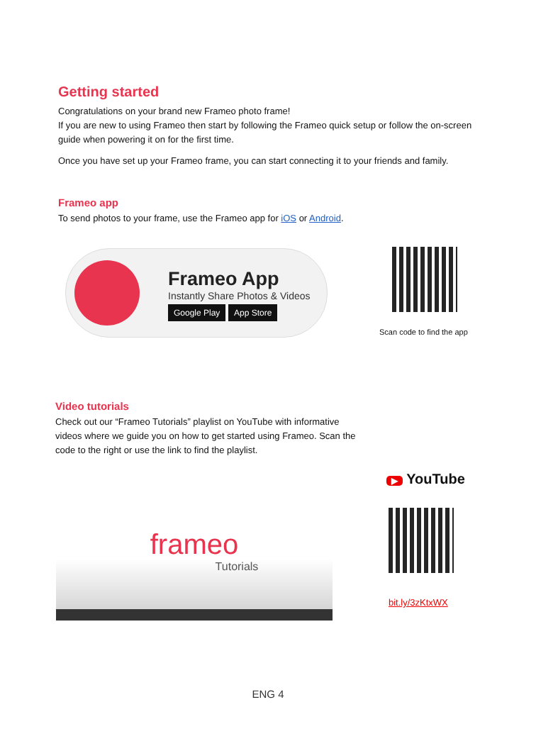Getting started
Congratulations on your brand new Frameo photo frame!
If you are new to using Frameo then start by following the Frameo quick setup or follow the on-screen guide when powering it on for the first time.
Once you have set up your Frameo frame, you can start connecting it to your friends and family.
Frameo app
To send photos to your frame, use the Frameo app for iOS or Android.
Frameo App
Instantly Share Photos & Videos
Google Play App Store
Scan code to find the app
Video tutorials
Check out our “Frameo Tutorials” playlist on YouTube with informative videos where we guide you on how to get started using Frameo. Scan the code to the right or use the link to find the playlist.
frameo
Tutorials
▶ YouTube
bit.ly/3zKtxWX
ENG 4